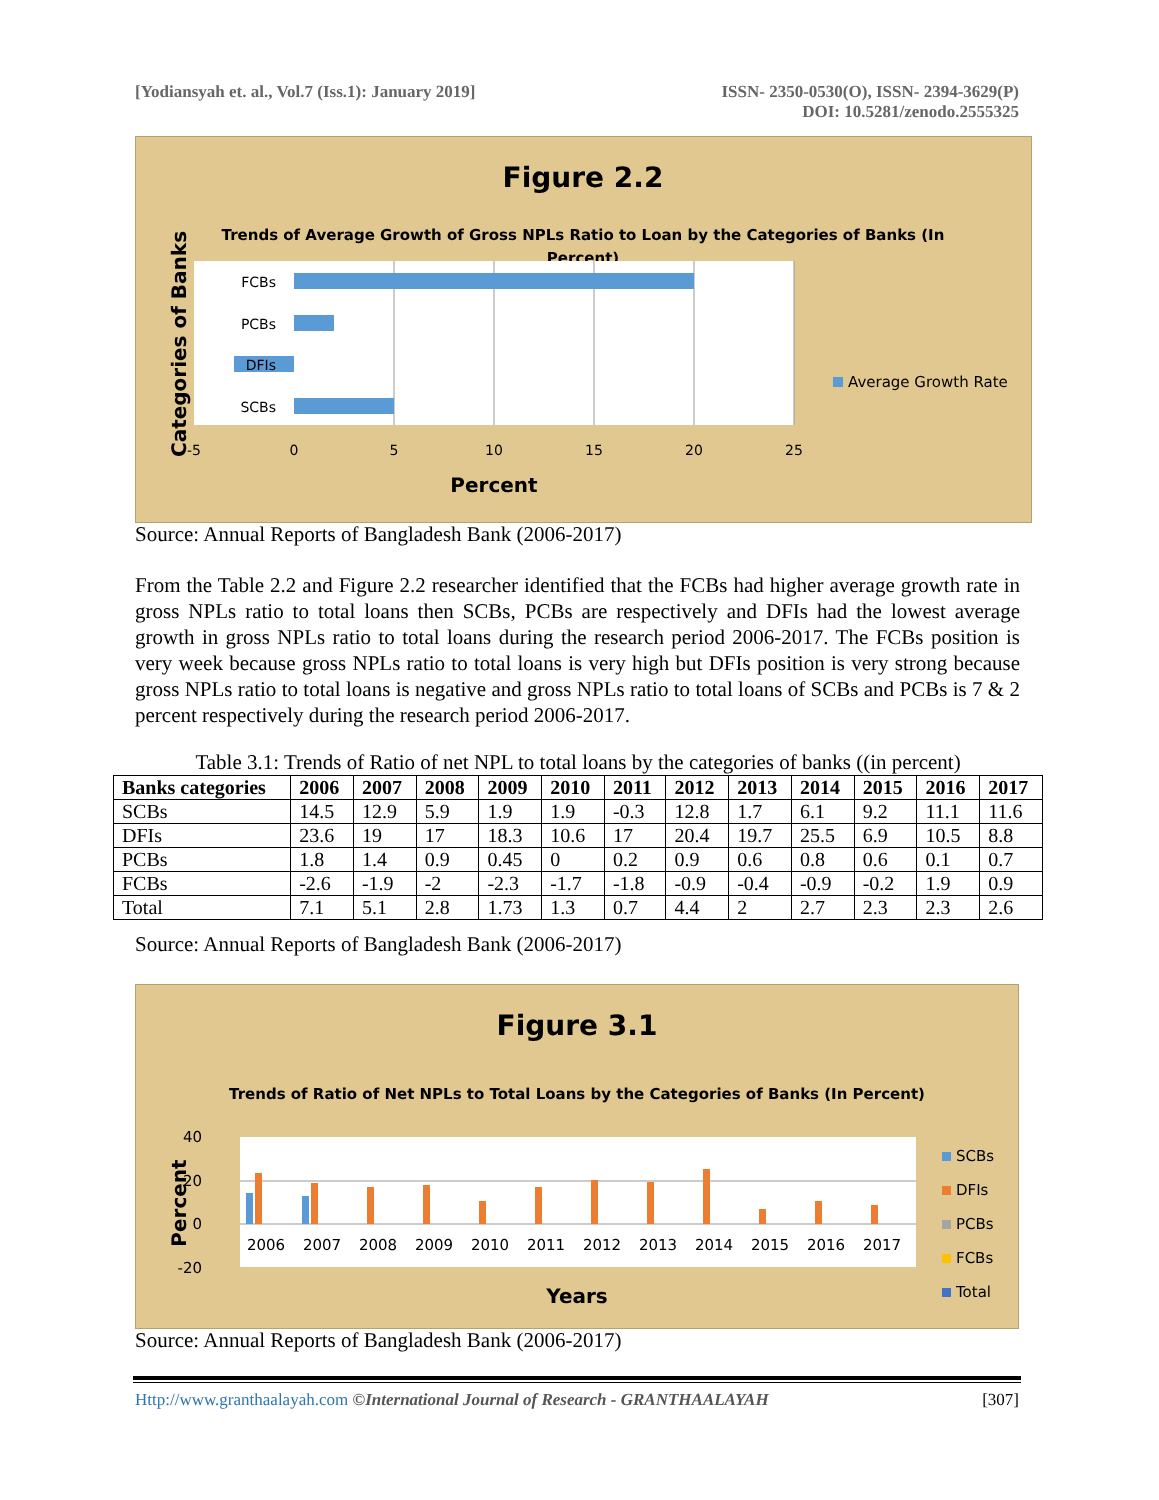[Yodiansyah et. al., Vol.7 (Iss.1): January 2019]
ISSN- 2350-0530(O), ISSN- 2394-3629(P)
DOI: 10.5281/zenodo.2555325
Figure 2.2
Trends of Average Growth of Gross NPLs Ratio to Loan by the Categories of Banks (In
Percent)
FCBs
PCBs
DFIs
SCBs
-5
0
5
10
15
20
25
Percent
Categories of Banks
Average Growth Rate
Source: Annual Reports of Bangladesh Bank (2006-2017)
From the Table 2.2 and Figure 2.2 researcher identified that the FCBs had higher average growth rate in gross NPLs ratio to total loans then SCBs, PCBs are respectively and DFIs had the lowest average growth in gross NPLs ratio to total loans during the research period 2006-2017. The FCBs position is very week because gross NPLs ratio to total loans is very high but DFIs position is very strong because gross NPLs ratio to total loans is negative and gross NPLs ratio to total loans of SCBs and PCBs is 7 & 2 percent respectively during the research period 2006-2017.
Table 3.1: Trends of Ratio of net NPL to total loans by the categories of banks ((in percent)
| Banks categories | 2006 | 2007 | 2008 | 2009 | 2010 | 2011 | 2012 | 2013 | 2014 | 2015 | 2016 | 2017 |
| --- | --- | --- | --- | --- | --- | --- | --- | --- | --- | --- | --- | --- |
| SCBs | 14.5 | 12.9 | 5.9 | 1.9 | 1.9 | -0.3 | 12.8 | 1.7 | 6.1 | 9.2 | 11.1 | 11.6 |
| DFIs | 23.6 | 19 | 17 | 18.3 | 10.6 | 17 | 20.4 | 19.7 | 25.5 | 6.9 | 10.5 | 8.8 |
| PCBs | 1.8 | 1.4 | 0.9 | 0.45 | 0 | 0.2 | 0.9 | 0.6 | 0.8 | 0.6 | 0.1 | 0.7 |
| FCBs | -2.6 | -1.9 | -2 | -2.3 | -1.7 | -1.8 | -0.9 | -0.4 | -0.9 | -0.2 | 1.9 | 0.9 |
| Total | 7.1 | 5.1 | 2.8 | 1.73 | 1.3 | 0.7 | 4.4 | 2 | 2.7 | 2.3 | 2.3 | 2.6 |
Source: Annual Reports of Bangladesh Bank (2006-2017)
Figure 3.1
Trends of Ratio of Net NPLs to Total Loans by the Categories of Banks (In Percent)
40
20
0
-20
2006
2007
2008
2009
2010
2011
2012
2013
2014
2015
2016
2017
Years
Percent
SCBs
DFIs
PCBs
FCBs
Total
Source: Annual Reports of Bangladesh Bank (2006-2017)
Http://www.granthaalayah.com ©International Journal of Research - GRANTHAALAYAH
[307]